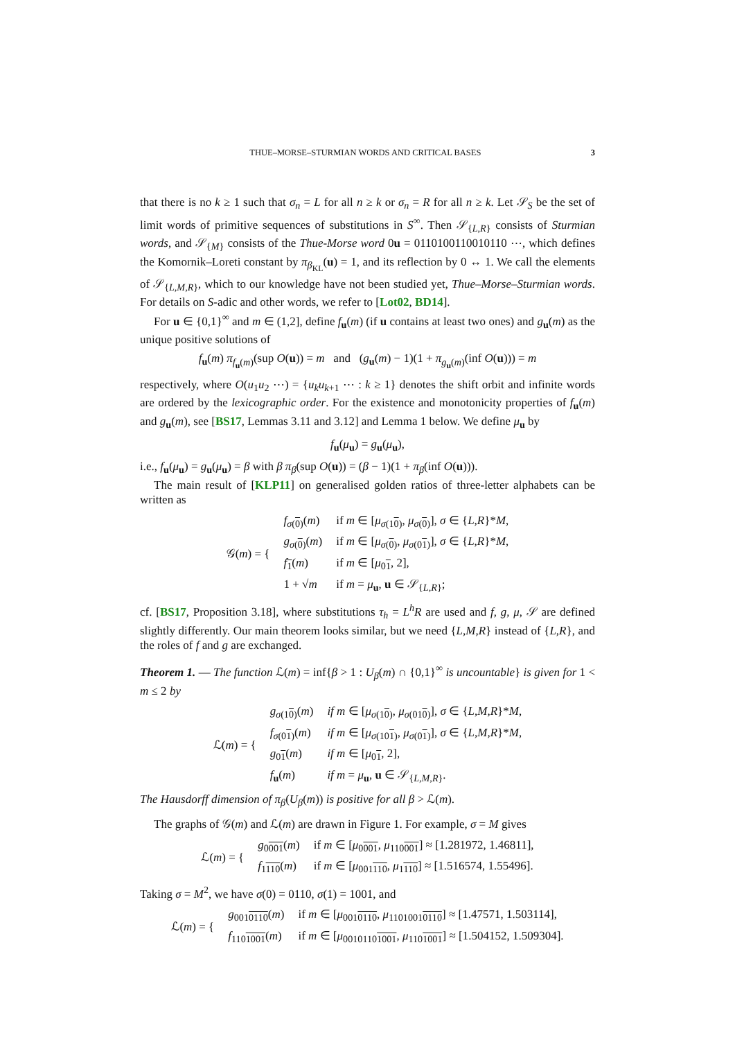THUE–MORSE–STURMIAN WORDS AND CRITICAL BASES 3
that there is no k ≥ 1 such that σ<sub>n</sub> = L for all n ≥ k or σ<sub>n</sub> = R for all n ≥ k. Let 𝒮<sub>S</sub> be the set of limit words of primitive sequences of substitutions in S<sup>∞</sup>. Then 𝒮<sub>{L,R}</sub> consists of Sturmian words, and 𝒮<sub>{M}</sub> consists of the Thue-Morse word 0u = 0110100110010110 ⋯, which defines the Komornik–Loreti constant by π<sub>β<sub>KL</sub></sub>(u) = 1, and its reflection by 0 ↔ 1. We call the elements of 𝒮<sub>{L,M,R}</sub>, which to our knowledge have not been studied yet, Thue–Morse–Sturmian words. For details on S-adic and other words, we refer to [Lot02, BD14].
For u ∈ {0,1}<sup>∞</sup> and m ∈ (1,2], define f<sub>u</sub>(m) (if u contains at least two ones) and g<sub>u</sub>(m) as the unique positive solutions of
f<sub>u</sub>(m) π<sub>f<sub>u</sub>(m)</sub>(sup O(u)) = m and (g<sub>u</sub>(m) − 1)(1 + π<sub>g<sub>u</sub>(m)</sub>(inf O(u))) = m
respectively, where O(u<sub>1</sub>u<sub>2</sub> ⋯) = {u<sub>k</sub>u<sub>k+1</sub> ⋯ : k ≥ 1} denotes the shift orbit and infinite words are ordered by the lexicographic order. For the existence and monotonicity properties of f<sub>u</sub>(m) and g<sub>u</sub>(m), see [BS17, Lemmas 3.11 and 3.12] and Lemma 1 below. We define μ<sub>u</sub> by
f<sub>u</sub>(μ<sub>u</sub>) = g<sub>u</sub>(μ<sub>u</sub>),
i.e., f<sub>u</sub>(μ<sub>u</sub>) = g<sub>u</sub>(μ<sub>u</sub>) = β with β π<sub>β</sub>(sup O(u)) = (β − 1)(1 + π<sub>β</sub>(inf O(u))).
The main result of [KLP11] on generalised golden ratios of three-letter alphabets can be written as
| 𝒢( m ) = { | f<sub>σ(0)</sub>( m ) | if m ∈ [ μ<sub>σ(10)</sub>, μ<sub>σ(0)</sub>], σ ∈ { L,R }* M , |
| | g<sub>σ(0)</sub>( m ) | if m ∈ [ μ<sub>σ(0)</sub>, μ<sub>σ(01)</sub>], σ ∈ { L,R }* M , |
| | f<sub>1</sub>( m ) | if m ∈ [ μ<sub>01</sub>, 2], |
| | 1 + √ m | if m = μ<sub>u</sub>, u ∈ 𝒮<sub>{L,R}</sub>; |
cf. [BS17, Proposition 3.18], where substitutions τ<sub>h</sub> = L<sup>h</sup>R are used and f, g, μ, 𝒮 are defined slightly differently. Our main theorem looks similar, but we need {L,M,R} instead of {L,R}, and the roles of f and g are exchanged.
Theorem 1. — The function ℒ(m) = inf{β > 1 : U<sub>β</sub>(m) ∩ {0,1}<sup>∞</sup> is uncountable} is given for 1 < m ≤ 2 by
| ℒ( m ) = { | g<sub>σ(10)</sub>( m ) | if m ∈ [ μ<sub>σ(10)</sub>, μ<sub>σ(010)</sub>], σ ∈ { L,M,R }* M , |
| | f<sub>σ(01)</sub>( m ) | if m ∈ [ μ<sub>σ(101)</sub>, μ<sub>σ(01)</sub>], σ ∈ { L,M,R }* M , |
| | g<sub>01</sub>( m ) | if m ∈ [ μ<sub>01</sub>, 2], |
| | f<sub>u</sub>( m ) | if m = μ<sub>u</sub>, u ∈ 𝒮<sub>{L,M,R}</sub>. |
The Hausdorff dimension of π<sub>β</sub>(U<sub>β</sub>(m)) is positive for all β > ℒ(m).
The graphs of 𝒢(m) and ℒ(m) are drawn in Figure 1. For example, σ = M gives
| ℒ( m ) = { | g<sub>0001</sub>( m ) | if m ∈ [ μ<sub>0001</sub>, μ<sub>110001</sub>] ≈ [1.281972, 1.46811], |
| | f<sub>1110</sub>( m ) | if m ∈ [ μ<sub>001110</sub>, μ<sub>1110</sub>] ≈ [1.516574, 1.55496]. |
Taking σ = M<sup>2</sup>, we have σ(0) = 0110, σ(1) = 1001, and
| ℒ( m ) = { | g<sub>0010110</sub>( m ) | if m ∈ [ μ<sub>0010110</sub>, μ<sub>11010010110</sub>] ≈ [1.47571, 1.503114], |
| | f<sub>1101001</sub>( m ) | if m ∈ [ μ<sub>00101101001</sub>, μ<sub>1101001</sub>] ≈ [1.504152, 1.509304]. |